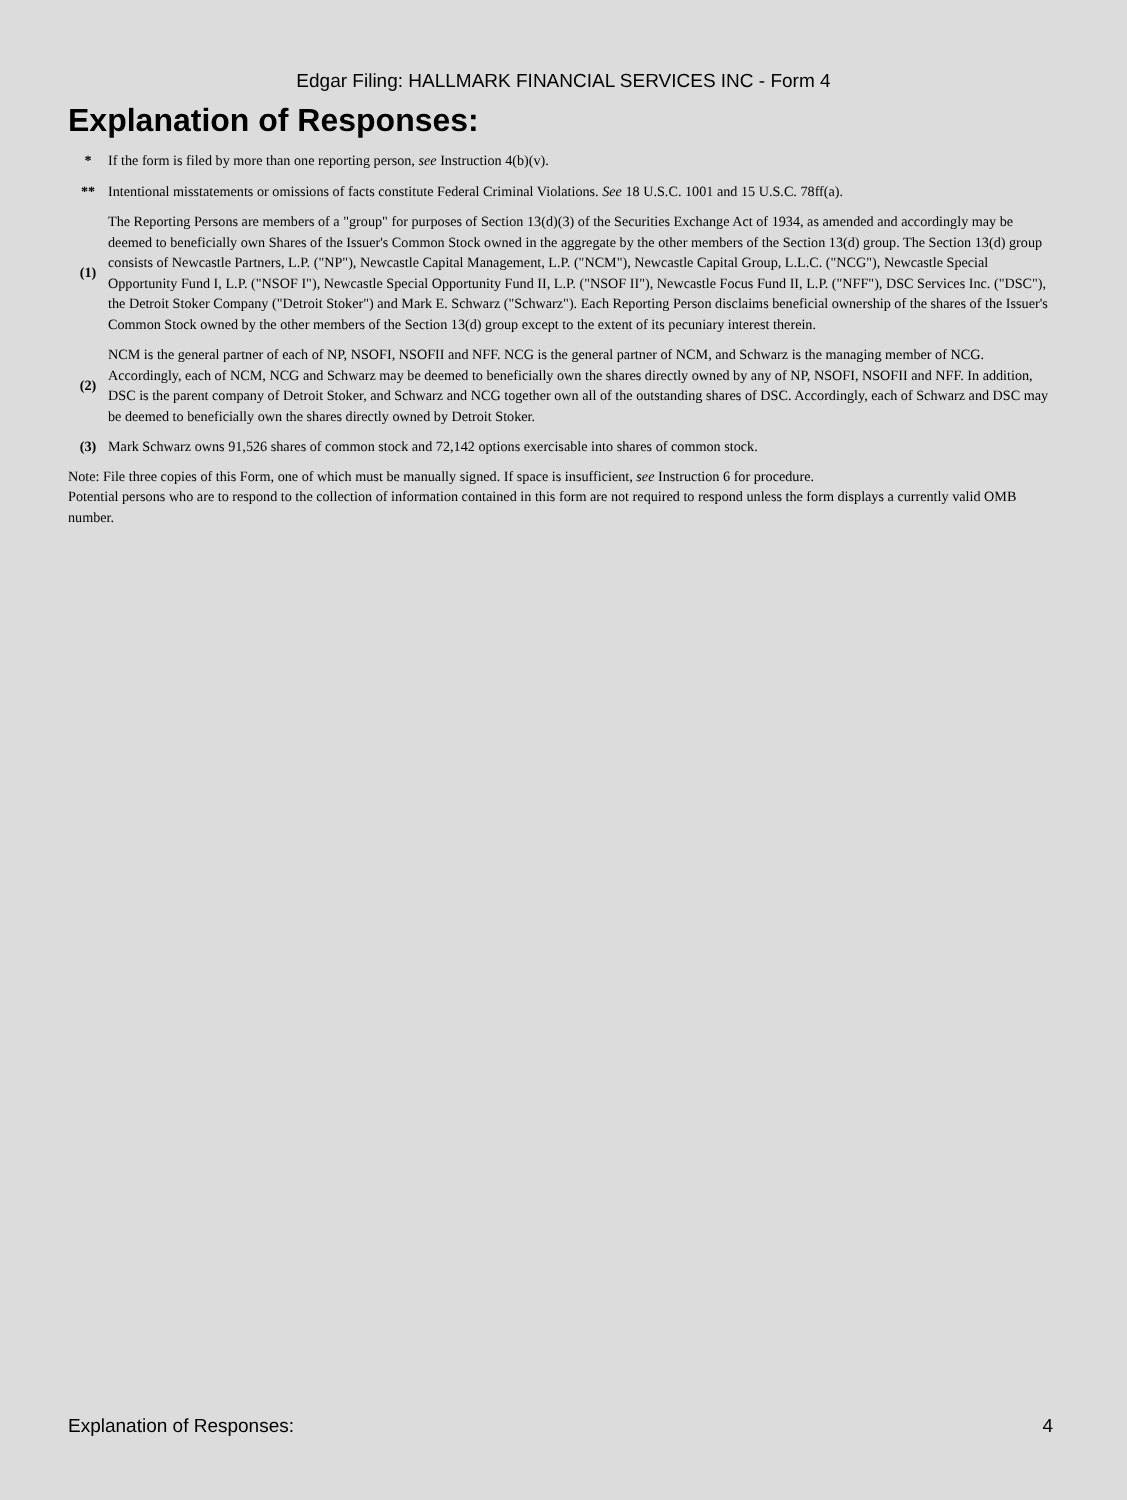Edgar Filing: HALLMARK FINANCIAL SERVICES INC - Form 4
Explanation of Responses:
| * | If the form is filed by more than one reporting person, see Instruction 4(b)(v). |
| ** | Intentional misstatements or omissions of facts constitute Federal Criminal Violations. See 18 U.S.C. 1001 and 15 U.S.C. 78ff(a). |
| (1) | The Reporting Persons are members of a "group" for purposes of Section 13(d)(3) of the Securities Exchange Act of 1934, as amended and accordingly may be deemed to beneficially own Shares of the Issuer's Common Stock owned in the aggregate by the other members of the Section 13(d) group. The Section 13(d) group consists of Newcastle Partners, L.P. ("NP"), Newcastle Capital Management, L.P. ("NCM"), Newcastle Capital Group, L.L.C. ("NCG"), Newcastle Special Opportunity Fund I, L.P. ("NSOF I"), Newcastle Special Opportunity Fund II, L.P. ("NSOF II"), Newcastle Focus Fund II, L.P. ("NFF"), DSC Services Inc. ("DSC"), the Detroit Stoker Company ("Detroit Stoker") and Mark E. Schwarz ("Schwarz"). Each Reporting Person disclaims beneficial ownership of the shares of the Issuer's Common Stock owned by the other members of the Section 13(d) group except to the extent of its pecuniary interest therein. |
| (2) | NCM is the general partner of each of NP, NSOFI, NSOFII and NFF. NCG is the general partner of NCM, and Schwarz is the managing member of NCG. Accordingly, each of NCM, NCG and Schwarz may be deemed to beneficially own the shares directly owned by any of NP, NSOFI, NSOFII and NFF. In addition, DSC is the parent company of Detroit Stoker, and Schwarz and NCG together own all of the outstanding shares of DSC. Accordingly, each of Schwarz and DSC may be deemed to beneficially own the shares directly owned by Detroit Stoker. |
| (3) | Mark Schwarz owns 91,526 shares of common stock and 72,142 options exercisable into shares of common stock. |
Note: File three copies of this Form, one of which must be manually signed. If space is insufficient, see Instruction 6 for procedure.
Potential persons who are to respond to the collection of information contained in this form are not required to respond unless the form displays a currently valid OMB number.
Explanation of Responses: 4